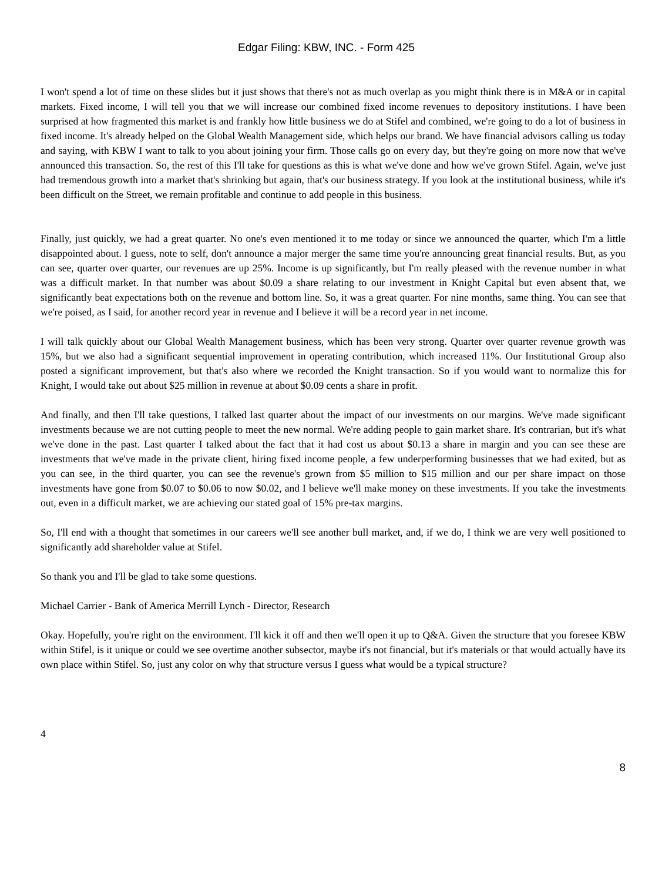Edgar Filing: KBW, INC. - Form 425
I won't spend a lot of time on these slides but it just shows that there's not as much overlap as you might think there is in M&A or in capital markets. Fixed income, I will tell you that we will increase our combined fixed income revenues to depository institutions. I have been surprised at how fragmented this market is and frankly how little business we do at Stifel and combined, we're going to do a lot of business in fixed income. It's already helped on the Global Wealth Management side, which helps our brand. We have financial advisors calling us today and saying, with KBW I want to talk to you about joining your firm. Those calls go on every day, but they're going on more now that we've announced this transaction. So, the rest of this I'll take for questions as this is what we've done and how we've grown Stifel. Again, we've just had tremendous growth into a market that's shrinking but again, that's our business strategy. If you look at the institutional business, while it's been difficult on the Street, we remain profitable and continue to add people in this business.
Finally, just quickly, we had a great quarter. No one's even mentioned it to me today or since we announced the quarter, which I'm a little disappointed about. I guess, note to self, don't announce a major merger the same time you're announcing great financial results. But, as you can see, quarter over quarter, our revenues are up 25%. Income is up significantly, but I'm really pleased with the revenue number in what was a difficult market. In that number was about $0.09 a share relating to our investment in Knight Capital but even absent that, we significantly beat expectations both on the revenue and bottom line. So, it was a great quarter. For nine months, same thing. You can see that we're poised, as I said, for another record year in revenue and I believe it will be a record year in net income.
I will talk quickly about our Global Wealth Management business, which has been very strong. Quarter over quarter revenue growth was 15%, but we also had a significant sequential improvement in operating contribution, which increased 11%. Our Institutional Group also posted a significant improvement, but that's also where we recorded the Knight transaction. So if you would want to normalize this for Knight, I would take out about $25 million in revenue at about $0.09 cents a share in profit.
And finally, and then I'll take questions, I talked last quarter about the impact of our investments on our margins. We've made significant investments because we are not cutting people to meet the new normal. We're adding people to gain market share. It's contrarian, but it's what we've done in the past. Last quarter I talked about the fact that it had cost us about $0.13 a share in margin and you can see these are investments that we've made in the private client, hiring fixed income people, a few underperforming businesses that we had exited, but as you can see, in the third quarter, you can see the revenue's grown from $5 million to $15 million and our per share impact on those investments have gone from $0.07 to $0.06 to now $0.02, and I believe we'll make money on these investments. If you take the investments out, even in a difficult market, we are achieving our stated goal of 15% pre-tax margins.
So, I'll end with a thought that sometimes in our careers we'll see another bull market, and, if we do, I think we are very well positioned to significantly add shareholder value at Stifel.
So thank you and I'll be glad to take some questions.
Michael Carrier - Bank of America Merrill Lynch - Director, Research
Okay. Hopefully, you're right on the environment. I'll kick it off and then we'll open it up to Q&A. Given the structure that you foresee KBW within Stifel, is it unique or could we see overtime another subsector, maybe it's not financial, but it's materials or that would actually have its own place within Stifel. So, just any color on why that structure versus I guess what would be a typical structure?
4
8